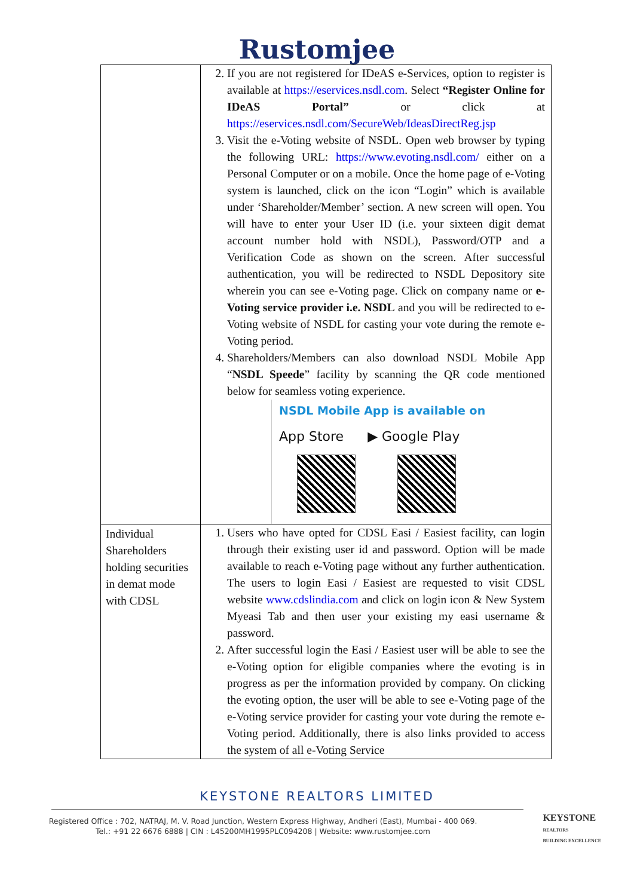Rustomjee
| | 2. If you are not registered for IDeAS e-Services, option to register is available at https://eservices.nsdl.com . Select “Register Online for IDeAS Portal” or click at https://eservices.nsdl.com/SecureWeb/IdeasDirectReg.jsp 3. Visit the e-Voting website of NSDL. Open web browser by typing the following URL: https://www.evoting.nsdl.com/ either on a Personal Computer or on a mobile. Once the home page of e-Voting system is launched, click on the icon “Login” which is available under ‘Shareholder/Member’ section. A new screen will open. You will have to enter your User ID (i.e. your sixteen digit demat account number hold with NSDL), Password/OTP and a Verification Code as shown on the screen. After successful authentication, you will be redirected to NSDL Depository site wherein you can see e-Voting page. Click on company name or e-Voting service provider i.e. NSDL and you will be redirected to e-Voting website of NSDL for casting your vote during the remote e-Voting period. 4. Shareholders/Members can also download NSDL Mobile App “ NSDL Speede ” facility by scanning the QR code mentioned below for seamless voting experience. NSDL Mobile App is available on App Store ▶ Google Play |
| Individual Shareholders holding securities in demat mode with CDSL | 1. Users who have opted for CDSL Easi / Easiest facility, can login through their existing user id and password. Option will be made available to reach e-Voting page without any further authentication. The users to login Easi / Easiest are requested to visit CDSL website www.cdslindia.com and click on login icon & New System Myeasi Tab and then user your existing my easi username & password. 2. After successful login the Easi / Easiest user will be able to see the e-Voting option for eligible companies where the evoting is in progress as per the information provided by company. On clicking the evoting option, the user will be able to see e-Voting page of the e-Voting service provider for casting your vote during the remote e-Voting period. Additionally, there is also links provided to access the system of all e-Voting Service |
KEYSTONE REALTORS LIMITED
Registered Office : 702, NATRAJ, M. V. Road Junction, Western Express Highway, Andheri (East), Mumbai - 400 069.
Tel.: +91 22 6676 6888 | CIN : L45200MH1995PLC094208 | Website: www.rustomjee.com
KEYSTONE
REALTORS
BUILDING EXCELLENCE